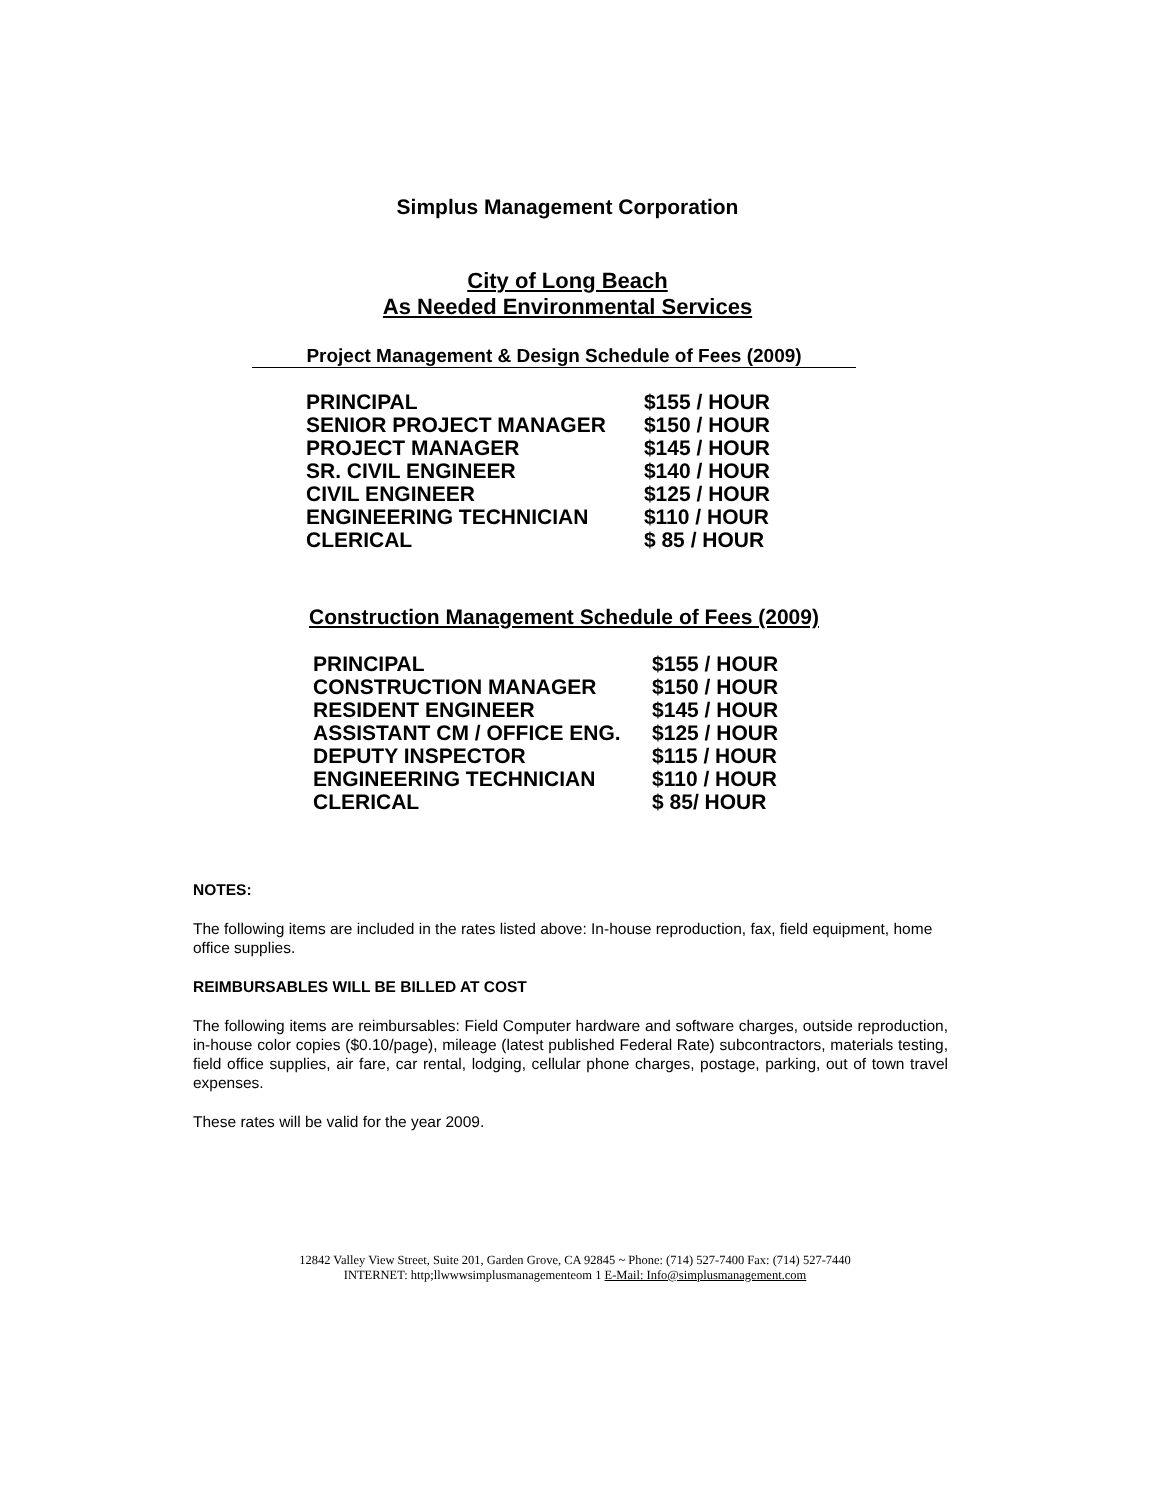Simplus Management Corporation
City of Long Beach
As Needed Environmental Services
Project Management & Design Schedule of Fees (2009)
| PRINCIPAL | $155 / HOUR |
| SENIOR PROJECT MANAGER | $150 / HOUR |
| PROJECT MANAGER | $145 / HOUR |
| SR. CIVIL ENGINEER | $140 / HOUR |
| CIVIL ENGINEER | $125 / HOUR |
| ENGINEERING TECHNICIAN | $110 / HOUR |
| CLERICAL | $ 85 / HOUR |
Construction Management Schedule of Fees (2009)
| PRINCIPAL | $155 / HOUR |
| CONSTRUCTION MANAGER | $150 / HOUR |
| RESIDENT ENGINEER | $145 / HOUR |
| ASSISTANT CM / OFFICE ENG. | $125 / HOUR |
| DEPUTY INSPECTOR | $115 / HOUR |
| ENGINEERING TECHNICIAN | $110 / HOUR |
| CLERICAL | $ 85/ HOUR |
NOTES:
The following items are included in the rates listed above: In-house reproduction, fax, field equipment, home office supplies.
REIMBURSABLES WILL BE BILLED AT COST
The following items are reimbursables: Field Computer hardware and software charges, outside reproduction, in-house color copies ($0.10/page), mileage (latest published Federal Rate) subcontractors, materials testing, field office supplies, air fare, car rental, lodging, cellular phone charges, postage, parking, out of town travel expenses.
These rates will be valid for the year 2009.
12842 Valley View Street, Suite 201, Garden Grove, CA 92845 ~ Phone: (714) 527-7400 Fax: (714) 527-7440
INTERNET: http;llwwwsimplusmanagementeom 1 E-Mail: Info@simplusmanagement.com